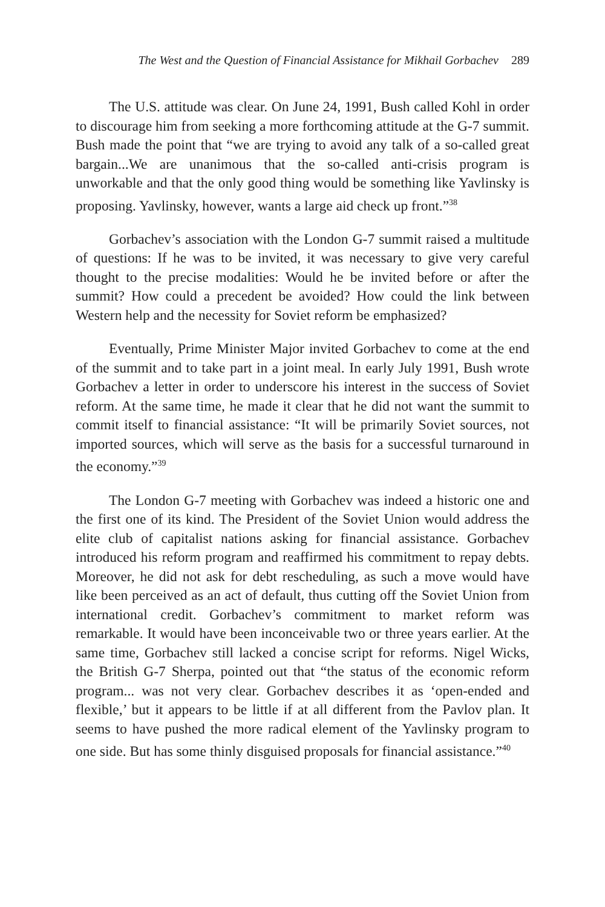The West and the Question of Financial Assistance for Mikhail Gorbachev 289
The U.S. attitude was clear. On June 24, 1991, Bush called Kohl in order to discourage him from seeking a more forthcoming attitude at the G-7 summit. Bush made the point that “we are trying to avoid any talk of a so-called great bargain...We are unanimous that the so-called anti-crisis program is unworkable and that the only good thing would be something like Yavlinsky is proposing. Yavlinsky, however, wants a large aid check up front.”<sup>38</sup>
Gorbachev’s association with the London G-7 summit raised a multitude of questions: If he was to be invited, it was necessary to give very careful thought to the precise modalities: Would he be invited before or after the summit? How could a precedent be avoided? How could the link between Western help and the necessity for Soviet reform be emphasized?
Eventually, Prime Minister Major invited Gorbachev to come at the end of the summit and to take part in a joint meal. In early July 1991, Bush wrote Gorbachev a letter in order to underscore his interest in the success of Soviet reform. At the same time, he made it clear that he did not want the summit to commit itself to financial assistance: “It will be primarily Soviet sources, not imported sources, which will serve as the basis for a successful turnaround in the economy.”<sup>39</sup>
The London G-7 meeting with Gorbachev was indeed a historic one and the first one of its kind. The President of the Soviet Union would address the elite club of capitalist nations asking for financial assistance. Gorbachev introduced his reform program and reaffirmed his commitment to repay debts. Moreover, he did not ask for debt rescheduling, as such a move would have like been perceived as an act of default, thus cutting off the Soviet Union from international credit. Gorbachev’s commitment to market reform was remarkable. It would have been inconceivable two or three years earlier. At the same time, Gorbachev still lacked a concise script for reforms. Nigel Wicks, the British G-7 Sherpa, pointed out that “the status of the economic reform program... was not very clear. Gorbachev describes it as ‘open-ended and flexible,’ but it appears to be little if at all different from the Pavlov plan. It seems to have pushed the more radical element of the Yavlinsky program to one side. But has some thinly disguised proposals for financial assistance.”<sup>40</sup>